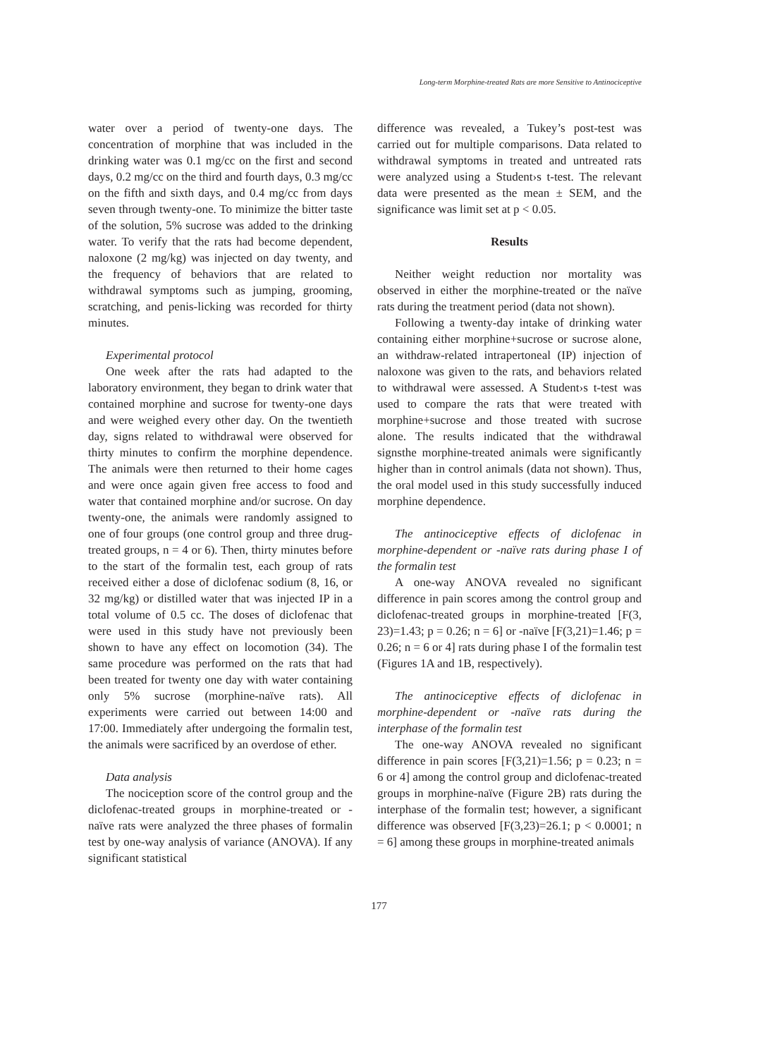Long-term Morphine-treated Rats are more Sensitive to Antinociceptive
water over a period of twenty-one days. The concentration of morphine that was included in the drinking water was 0.1 mg/cc on the first and second days, 0.2 mg/cc on the third and fourth days, 0.3 mg/cc on the fifth and sixth days, and 0.4 mg/cc from days seven through twenty-one. To minimize the bitter taste of the solution, 5% sucrose was added to the drinking water. To verify that the rats had become dependent, naloxone (2 mg/kg) was injected on day twenty, and the frequency of behaviors that are related to withdrawal symptoms such as jumping, grooming, scratching, and penis-licking was recorded for thirty minutes.
Experimental protocol
One week after the rats had adapted to the laboratory environment, they began to drink water that contained morphine and sucrose for twenty-one days and were weighed every other day. On the twentieth day, signs related to withdrawal were observed for thirty minutes to confirm the morphine dependence. The animals were then returned to their home cages and were once again given free access to food and water that contained morphine and/or sucrose. On day twenty-one, the animals were randomly assigned to one of four groups (one control group and three drug-treated groups, n = 4 or 6). Then, thirty minutes before to the start of the formalin test, each group of rats received either a dose of diclofenac sodium (8, 16, or 32 mg/kg) or distilled water that was injected IP in a total volume of 0.5 cc. The doses of diclofenac that were used in this study have not previously been shown to have any effect on locomotion (34). The same procedure was performed on the rats that had been treated for twenty one day with water containing only 5% sucrose (morphine-naïve rats). All experiments were carried out between 14:00 and 17:00. Immediately after undergoing the formalin test, the animals were sacrificed by an overdose of ether.
Data analysis
The nociception score of the control group and the diclofenac-treated groups in morphine-treated or -naïve rats were analyzed the three phases of formalin test by one-way analysis of variance (ANOVA). If any significant statistical
difference was revealed, a Tukey’s post-test was carried out for multiple comparisons. Data related to withdrawal symptoms in treated and untreated rats were analyzed using a Student›s t-test. The relevant data were presented as the mean ± SEM, and the significance was limit set at p < 0.05.
Results
Neither weight reduction nor mortality was observed in either the morphine-treated or the naïve rats during the treatment period (data not shown).
Following a twenty-day intake of drinking water containing either morphine+sucrose or sucrose alone, an withdraw-related intrapertoneal (IP) injection of naloxone was given to the rats, and behaviors related to withdrawal were assessed. A Student›s t-test was used to compare the rats that were treated with morphine+sucrose and those treated with sucrose alone. The results indicated that the withdrawal signsthe morphine-treated animals were significantly higher than in control animals (data not shown). Thus, the oral model used in this study successfully induced morphine dependence.
The antinociceptive effects of diclofenac in morphine-dependent or -naïve rats during phase I of the formalin test
A one-way ANOVA revealed no significant difference in pain scores among the control group and diclofenac-treated groups in morphine-treated [F(3, 23)=1.43; p = 0.26; n = 6] or -naïve [F(3,21)=1.46; p = 0.26; n = 6 or 4] rats during phase I of the formalin test (Figures 1A and 1B, respectively).
The antinociceptive effects of diclofenac in morphine-dependent or -naïve rats during the interphase of the formalin test
The one-way ANOVA revealed no significant difference in pain scores [F(3,21)=1.56; p = 0.23; n = 6 or 4] among the control group and diclofenac-treated groups in morphine-naïve (Figure 2B) rats during the interphase of the formalin test; however, a significant difference was observed [F(3,23)=26.1; p < 0.0001; n = 6] among these groups in morphine-treated animals
177